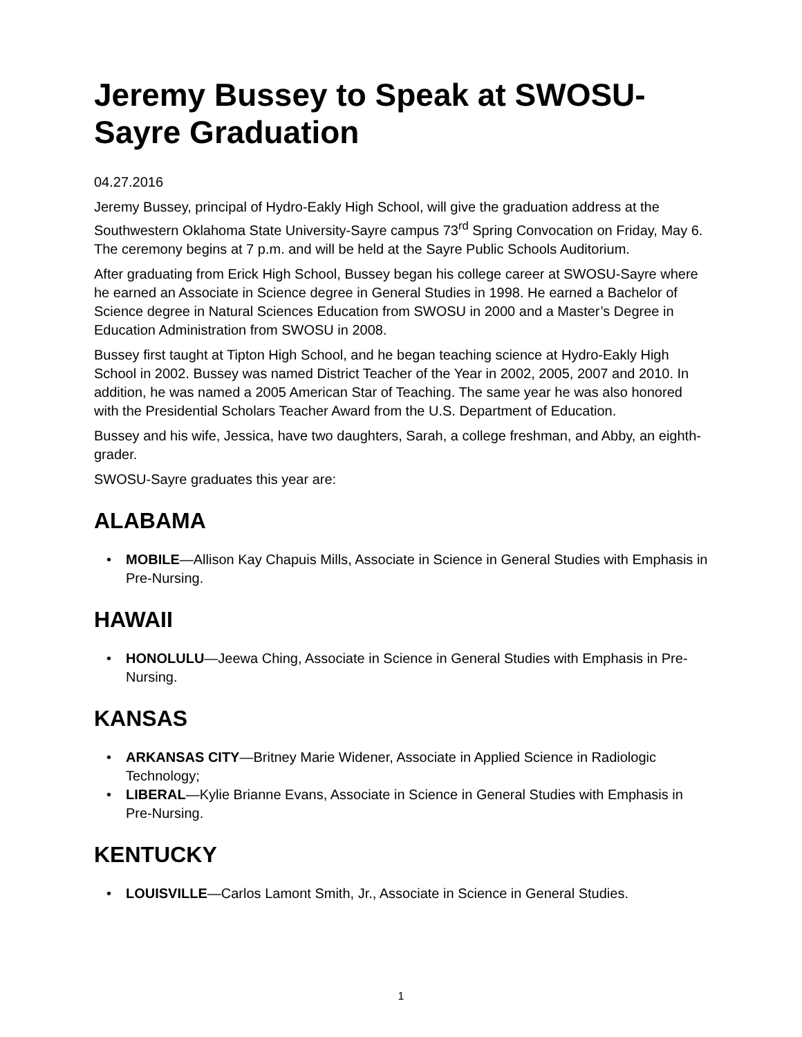Jeremy Bussey to Speak at SWOSU-Sayre Graduation
04.27.2016
Jeremy Bussey, principal of Hydro-Eakly High School, will give the graduation address at the Southwestern Oklahoma State University-Sayre campus 73<sup>rd</sup> Spring Convocation on Friday, May 6. The ceremony begins at 7 p.m. and will be held at the Sayre Public Schools Auditorium.
After graduating from Erick High School, Bussey began his college career at SWOSU-Sayre where he earned an Associate in Science degree in General Studies in 1998. He earned a Bachelor of Science degree in Natural Sciences Education from SWOSU in 2000 and a Master’s Degree in Education Administration from SWOSU in 2008.
Bussey first taught at Tipton High School, and he began teaching science at Hydro-Eakly High School in 2002. Bussey was named District Teacher of the Year in 2002, 2005, 2007 and 2010. In addition, he was named a 2005 American Star of Teaching. The same year he was also honored with the Presidential Scholars Teacher Award from the U.S. Department of Education.
Bussey and his wife, Jessica, have two daughters, Sarah, a college freshman, and Abby, an eighth-grader.
SWOSU-Sayre graduates this year are:
ALABAMA
• MOBILE—Allison Kay Chapuis Mills, Associate in Science in General Studies with Emphasis in Pre-Nursing.
HAWAII
• HONOLULU—Jeewa Ching, Associate in Science in General Studies with Emphasis in Pre-Nursing.
KANSAS
• ARKANSAS CITY—Britney Marie Widener, Associate in Applied Science in Radiologic Technology;
• LIBERAL—Kylie Brianne Evans, Associate in Science in General Studies with Emphasis in Pre-Nursing.
KENTUCKY
• LOUISVILLE—Carlos Lamont Smith, Jr., Associate in Science in General Studies.
1